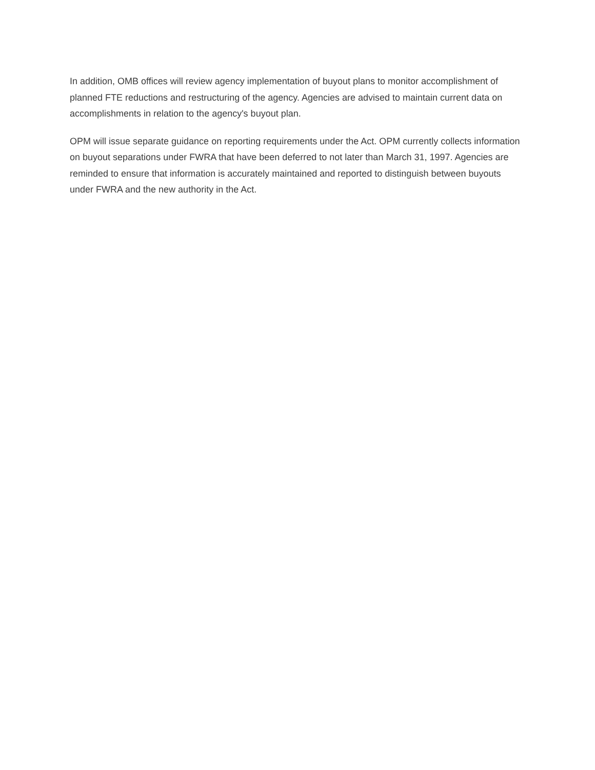In addition, OMB offices will review agency implementation of buyout plans to monitor accomplishment of planned FTE reductions and restructuring of the agency. Agencies are advised to maintain current data on accomplishments in relation to the agency's buyout plan.
OPM will issue separate guidance on reporting requirements under the Act. OPM currently collects information on buyout separations under FWRA that have been deferred to not later than March 31, 1997. Agencies are reminded to ensure that information is accurately maintained and reported to distinguish between buyouts under FWRA and the new authority in the Act.